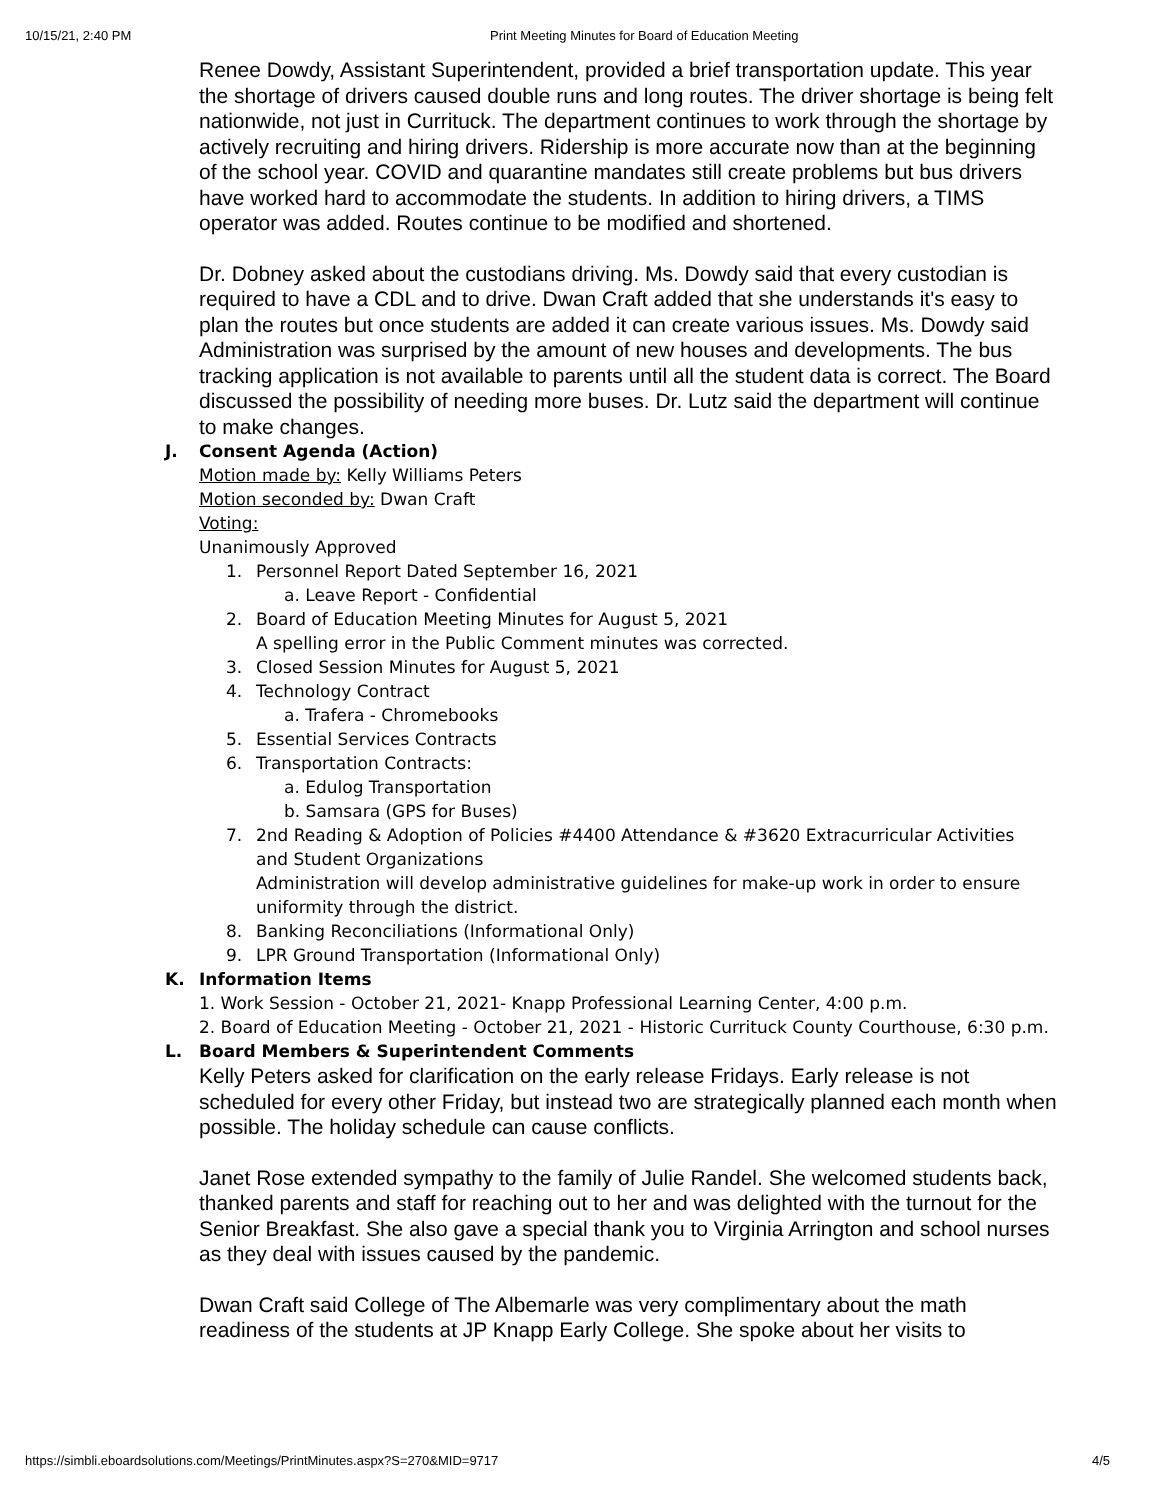10/15/21, 2:40 PM Print Meeting Minutes for Board of Education Meeting
Renee Dowdy, Assistant Superintendent, provided a brief transportation update. This year the shortage of drivers caused double runs and long routes. The driver shortage is being felt nationwide, not just in Currituck. The department continues to work through the shortage by actively recruiting and hiring drivers. Ridership is more accurate now than at the beginning of the school year. COVID and quarantine mandates still create problems but bus drivers have worked hard to accommodate the students. In addition to hiring drivers, a TIMS operator was added. Routes continue to be modified and shortened.
Dr. Dobney asked about the custodians driving. Ms. Dowdy said that every custodian is required to have a CDL and to drive. Dwan Craft added that she understands it's easy to plan the routes but once students are added it can create various issues. Ms. Dowdy said Administration was surprised by the amount of new houses and developments. The bus tracking application is not available to parents until all the student data is correct. The Board discussed the possibility of needing more buses. Dr. Lutz said the department will continue to make changes.
J. Consent Agenda (Action)
Motion made by: Kelly Williams Peters
Motion seconded by: Dwan Craft
Voting:
Unanimously Approved
1. Personnel Report Dated September 16, 2021
a. Leave Report - Confidential
2. Board of Education Meeting Minutes for August 5, 2021
A spelling error in the Public Comment minutes was corrected.
3. Closed Session Minutes for August 5, 2021
4. Technology Contract
a. Trafera - Chromebooks
5. Essential Services Contracts
6. Transportation Contracts:
a. Edulog Transportation
b. Samsara (GPS for Buses)
7. 2nd Reading & Adoption of Policies #4400 Attendance & #3620 Extracurricular Activities and Student Organizations
Administration will develop administrative guidelines for make-up work in order to ensure uniformity through the district.
8. Banking Reconciliations (Informational Only)
9. LPR Ground Transportation (Informational Only)
K. Information Items
1. Work Session - October 21, 2021- Knapp Professional Learning Center, 4:00 p.m.
2. Board of Education Meeting - October 21, 2021 - Historic Currituck County Courthouse, 6:30 p.m.
L. Board Members & Superintendent Comments
Kelly Peters asked for clarification on the early release Fridays. Early release is not scheduled for every other Friday, but instead two are strategically planned each month when possible. The holiday schedule can cause conflicts.
Janet Rose extended sympathy to the family of Julie Randel. She welcomed students back, thanked parents and staff for reaching out to her and was delighted with the turnout for the Senior Breakfast. She also gave a special thank you to Virginia Arrington and school nurses as they deal with issues caused by the pandemic.
Dwan Craft said College of The Albemarle was very complimentary about the math readiness of the students at JP Knapp Early College. She spoke about her visits to
https://simbli.eboardsolutions.com/Meetings/PrintMinutes.aspx?S=270&MID=9717 4/5